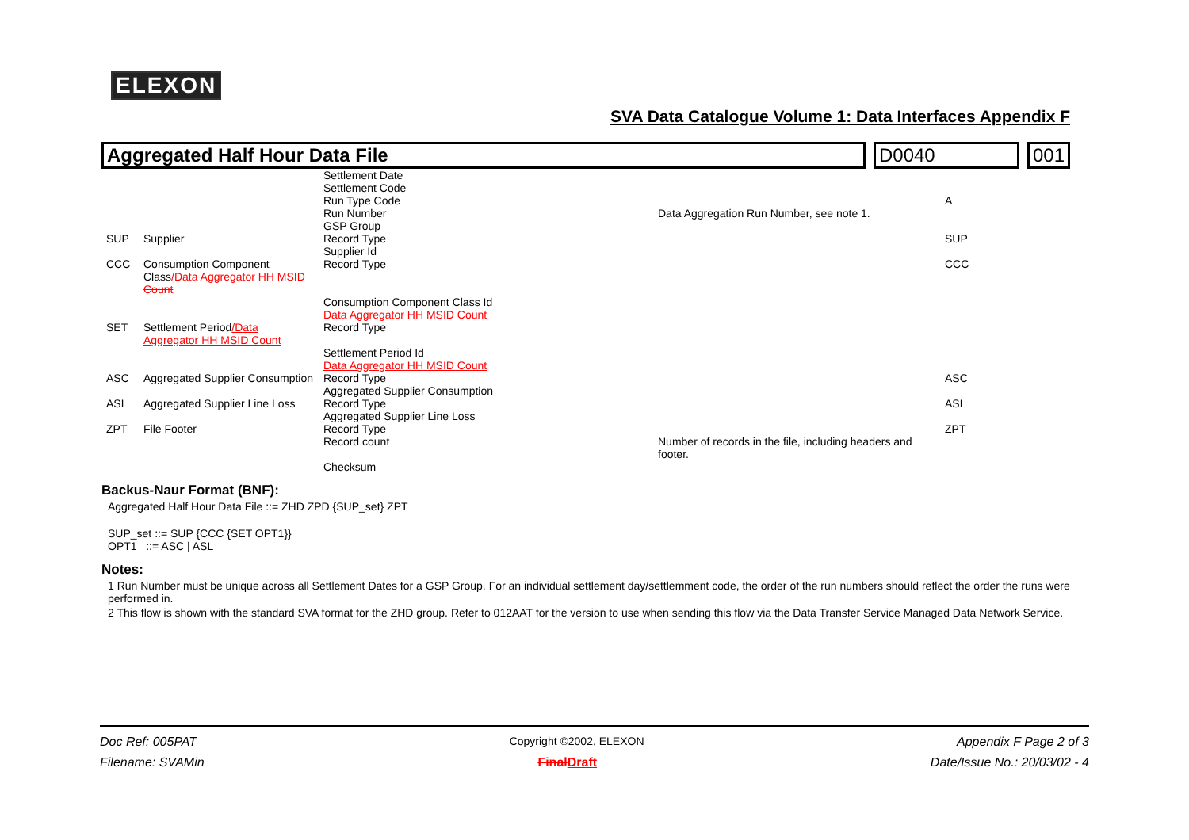ELEXON
SVA Data Catalogue Volume 1: Data Interfaces Appendix F
Aggregated Half Hour Data File D0040 001
| | | Settlement Date Settlement Code Run Type Code Run Number GSP Group | Data Aggregation Run Number, see note 1. | A |
| SUP | Supplier | Record Type Supplier Id | | SUP |
| CCC | Consumption Component Class /Data Aggregator HH MSID Count | Record Type Consumption Component Class Id Data Aggregator HH MSID Count | | CCC |
| SET | Settlement Period /Data Aggregator HH MSID Count | Record Type Settlement Period Id Data Aggregator HH MSID Count | | |
| ASC | Aggregated Supplier Consumption | Record Type Aggregated Supplier Consumption | | ASC |
| ASL | Aggregated Supplier Line Loss | Record Type Aggregated Supplier Line Loss | | ASL |
| ZPT | File Footer | Record Type Record count Checksum | Number of records in the file, including headers and footer. | ZPT |
Backus-Naur Format (BNF):
Aggregated Half Hour Data File ::= ZHD ZPD {SUP_set} ZPT
SUP_set ::= SUP {CCC {SET OPT1}}
OPT1 ::= ASC | ASL
Notes:
1 Run Number must be unique across all Settlement Dates for a GSP Group. For an individual settlement day/settlemment code, the order of the run numbers should reflect the order the runs were performed in.
2 This flow is shown with the standard SVA format for the ZHD group. Refer to 012AAT for the version to use when sending this flow via the Data Transfer Service Managed Data Network Service.
Doc Ref: 005PAT Copyright ©2002, ELEXON Appendix F Page 2 of 3
Filename: SVAMin Final Draft Date/Issue No.: 20/03/02 - 4